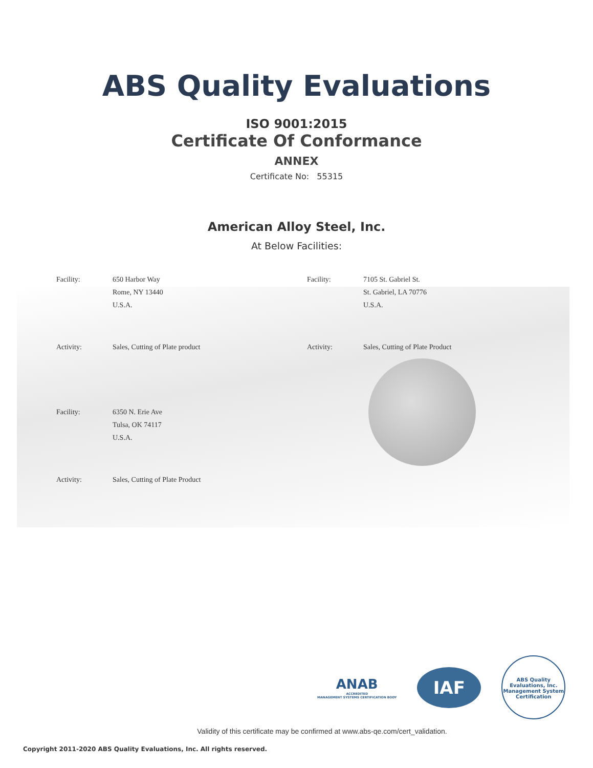ABS Quality Evaluations
ISO 9001:2015
Certificate Of Conformance
ANNEX
Certificate No: 55315
American Alloy Steel, Inc.
At Below Facilities:
| Facility: | 650 Harbor Way Rome, NY 13440 U.S.A. | Facility: | 7105 St. Gabriel St. St. Gabriel, LA 70776 U.S.A. |
| Activity: | Sales, Cutting of Plate product | Activity: | Sales, Cutting of Plate Product |
| Facility: | 6350 N. Erie Ave Tulsa, OK 74117 U.S.A. | | |
| Activity: | Sales, Cutting of Plate Product | | |
ANAB
ACCREDITED
MANAGEMENT SYSTEMS CERTIFICATION BODY
IAF
ABS Quality Evaluations, Inc.
Management System Certification
Validity of this certificate may be confirmed at www.abs-qe.com/cert_validation.
Copyright 2011-2020 ABS Quality Evaluations, Inc. All rights reserved.